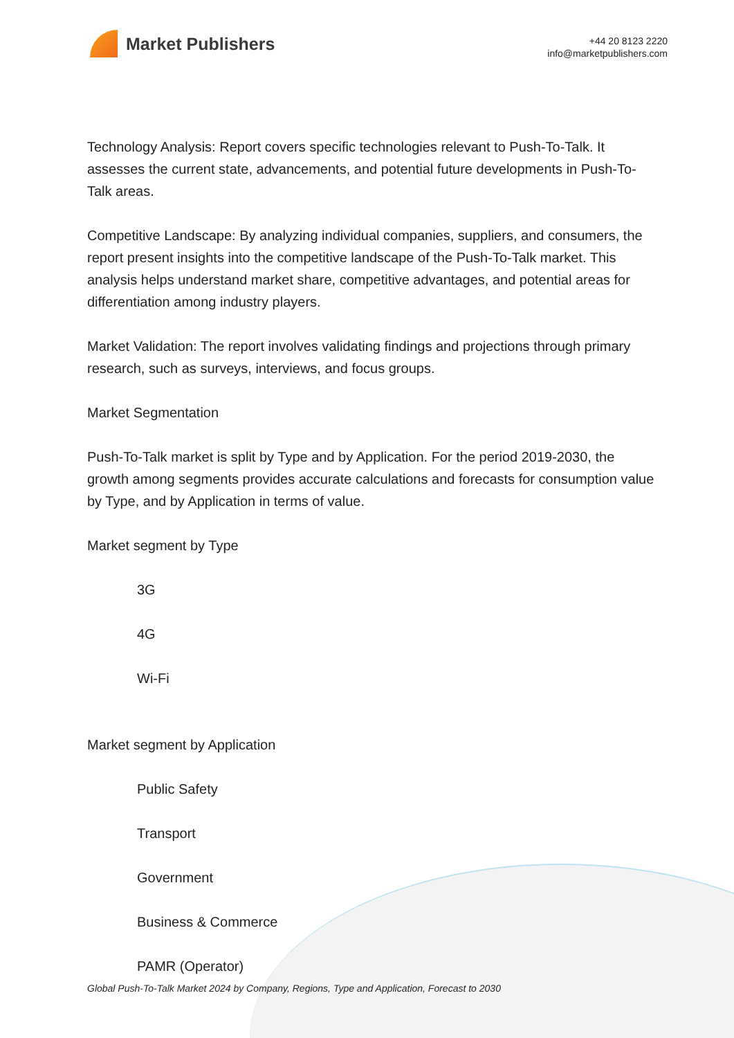Market Publishers
+44 20 8123 2220
info@marketpublishers.com
Technology Analysis: Report covers specific technologies relevant to Push-To-Talk. It assesses the current state, advancements, and potential future developments in Push-To-Talk areas.
Competitive Landscape: By analyzing individual companies, suppliers, and consumers, the report present insights into the competitive landscape of the Push-To-Talk market. This analysis helps understand market share, competitive advantages, and potential areas for differentiation among industry players.
Market Validation: The report involves validating findings and projections through primary research, such as surveys, interviews, and focus groups.
Market Segmentation
Push-To-Talk market is split by Type and by Application. For the period 2019-2030, the growth among segments provides accurate calculations and forecasts for consumption value by Type, and by Application in terms of value.
Market segment by Type
3G
4G
Wi-Fi
Market segment by Application
Public Safety
Transport
Government
Business & Commerce
PAMR (Operator)
Global Push-To-Talk Market 2024 by Company, Regions, Type and Application, Forecast to 2030